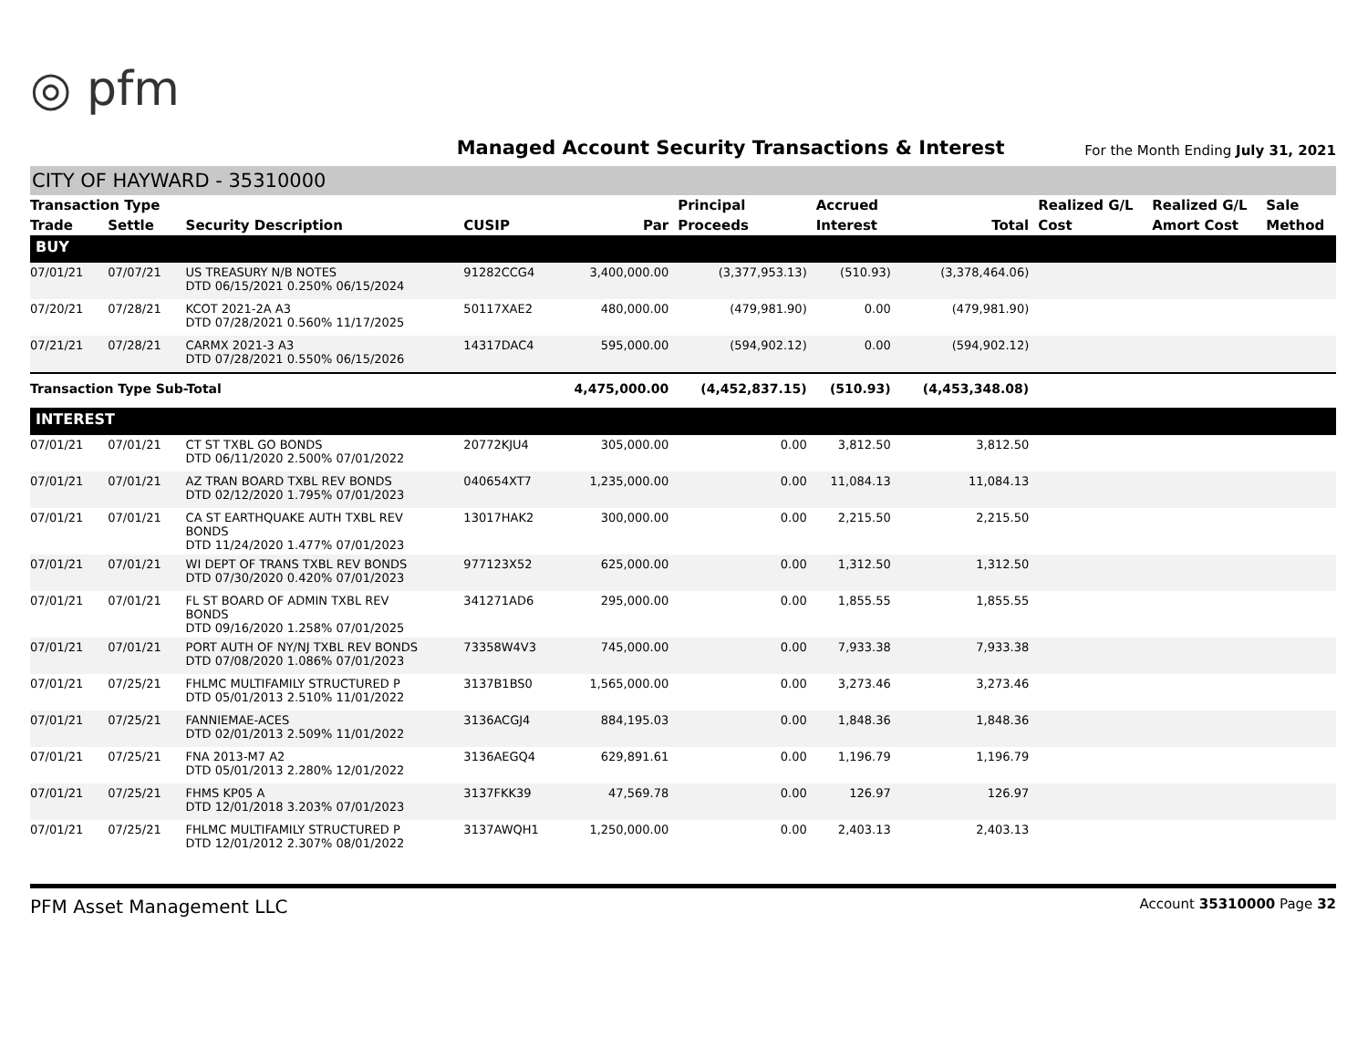◎ pfm
Managed Account Security Transactions & Interest
For the Month Ending July 31, 2021
CITY OF HAYWARD - 35310000
| Transaction Type | | | | | Principal | Accrued | | Realized G/L | Realized G/L | Sale |
| --- | --- | --- | --- | --- | --- | --- | --- | --- | --- | --- |
| Trade | Settle | Security Description | CUSIP | Par | Proceeds | Interest | Total | Cost | Amort Cost | Method |
| BUY | | | | | | | | | | |
| 07/01/21 | 07/07/21 | US TREASURY N/B NOTES DTD 06/15/2021 0.250% 06/15/2024 | 91282CCG4 | 3,400,000.00 | (3,377,953.13) | (510.93) | (3,378,464.06) | | | |
| 07/20/21 | 07/28/21 | KCOT 2021-2A A3 DTD 07/28/2021 0.560% 11/17/2025 | 50117XAE2 | 480,000.00 | (479,981.90) | 0.00 | (479,981.90) | | | |
| 07/21/21 | 07/28/21 | CARMX 2021-3 A3 DTD 07/28/2021 0.550% 06/15/2026 | 14317DAC4 | 595,000.00 | (594,902.12) | 0.00 | (594,902.12) | | | |
| Transaction Type Sub-Total | | | | 4,475,000.00 | (4,452,837.15) | (510.93) | (4,453,348.08) | | | |
| INTEREST | | | | | | | | | | |
| 07/01/21 | 07/01/21 | CT ST TXBL GO BONDS DTD 06/11/2020 2.500% 07/01/2022 | 20772KJU4 | 305,000.00 | 0.00 | 3,812.50 | 3,812.50 | | | |
| 07/01/21 | 07/01/21 | AZ TRAN BOARD TXBL REV BONDS DTD 02/12/2020 1.795% 07/01/2023 | 040654XT7 | 1,235,000.00 | 0.00 | 11,084.13 | 11,084.13 | | | |
| 07/01/21 | 07/01/21 | CA ST EARTHQUAKE AUTH TXBL REV BONDS DTD 11/24/2020 1.477% 07/01/2023 | 13017HAK2 | 300,000.00 | 0.00 | 2,215.50 | 2,215.50 | | | |
| 07/01/21 | 07/01/21 | WI DEPT OF TRANS TXBL REV BONDS DTD 07/30/2020 0.420% 07/01/2023 | 977123X52 | 625,000.00 | 0.00 | 1,312.50 | 1,312.50 | | | |
| 07/01/21 | 07/01/21 | FL ST BOARD OF ADMIN TXBL REV BONDS DTD 09/16/2020 1.258% 07/01/2025 | 341271AD6 | 295,000.00 | 0.00 | 1,855.55 | 1,855.55 | | | |
| 07/01/21 | 07/01/21 | PORT AUTH OF NY/NJ TXBL REV BONDS DTD 07/08/2020 1.086% 07/01/2023 | 73358W4V3 | 745,000.00 | 0.00 | 7,933.38 | 7,933.38 | | | |
| 07/01/21 | 07/25/21 | FHLMC MULTIFAMILY STRUCTURED P DTD 05/01/2013 2.510% 11/01/2022 | 3137B1BS0 | 1,565,000.00 | 0.00 | 3,273.46 | 3,273.46 | | | |
| 07/01/21 | 07/25/21 | FANNIEMAE-ACES DTD 02/01/2013 2.509% 11/01/2022 | 3136ACGJ4 | 884,195.03 | 0.00 | 1,848.36 | 1,848.36 | | | |
| 07/01/21 | 07/25/21 | FNA 2013-M7 A2 DTD 05/01/2013 2.280% 12/01/2022 | 3136AEGQ4 | 629,891.61 | 0.00 | 1,196.79 | 1,196.79 | | | |
| 07/01/21 | 07/25/21 | FHMS KP05 A DTD 12/01/2018 3.203% 07/01/2023 | 3137FKK39 | 47,569.78 | 0.00 | 126.97 | 126.97 | | | |
| 07/01/21 | 07/25/21 | FHLMC MULTIFAMILY STRUCTURED P DTD 12/01/2012 2.307% 08/01/2022 | 3137AWQH1 | 1,250,000.00 | 0.00 | 2,403.13 | 2,403.13 | | | |
PFM Asset Management LLC
Account 35310000 Page 32